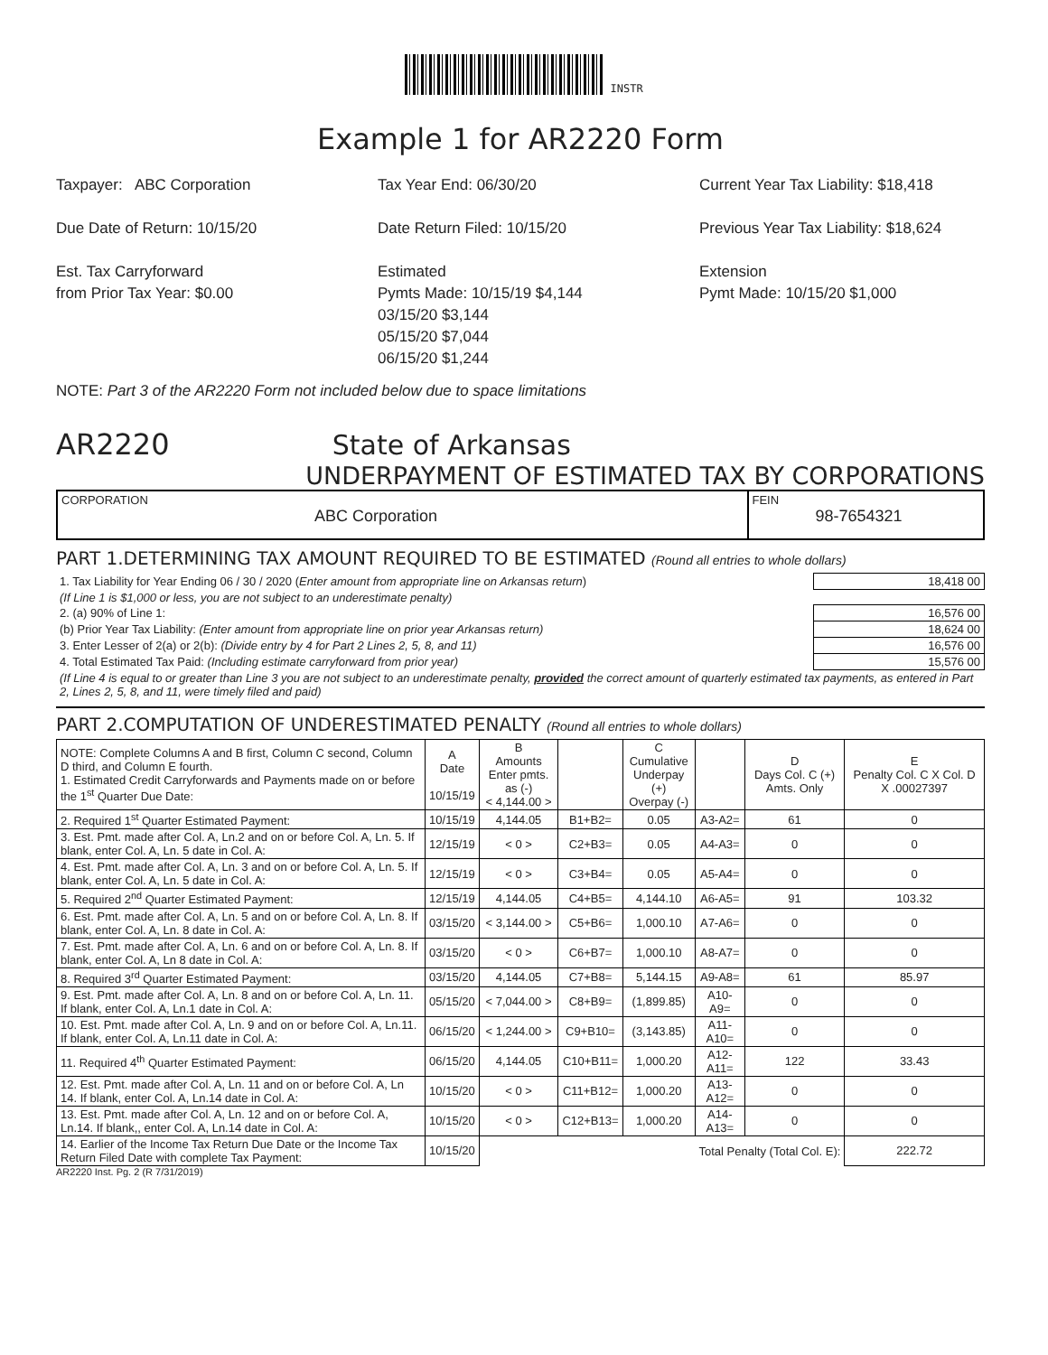INSTR
Example 1 for AR2220 Form
Taxpayer: ABC Corporation
Due Date of Return: 10/15/20
Est. Tax Carryforward
from Prior Tax Year: $0.00
Tax Year End: 06/30/20
Date Return Filed: 10/15/20
Estimated
Pymts Made: 10/15/19 $4,144
03/15/20 $3,144
05/15/20 $7,044
06/15/20 $1,244
Current Year Tax Liability: $18,418
Previous Year Tax Liability: $18,624
Extension
Pymt Made: 10/15/20 $1,000
NOTE: Part 3 of the AR2220 Form not included below due to space limitations
AR2220 State of Arkansas
UNDERPAYMENT OF ESTIMATED TAX BY CORPORATIONS
CORPORATION
ABC Corporation
FEIN
98-7654321
PART 1.DETERMINING TAX AMOUNT REQUIRED TO BE ESTIMATED (Round all entries to whole dollars)
| 1. Tax Liability for Year Ending 06 / 30 / 2020 ( Enter amount from appropriate line on Arkansas return ) | 18,418 00 |
| (If Line 1 is $1,000 or less, you are not subject to an underestimate penalty) | |
| 2. (a) 90% of Line 1: | 16,576 00 |
| (b) Prior Year Tax Liability: (Enter amount from appropriate line on prior year Arkansas return) | 18,624 00 |
| 3. Enter Lesser of 2(a) or 2(b): (Divide entry by 4 for Part 2 Lines 2, 5, 8, and 11) | 16,576 00 |
| 4. Total Estimated Tax Paid: (Including estimate carryforward from prior year) | 15,576 00 |
| (If Line 4 is equal to or greater than Line 3 you are not subject to an underestimate penalty, provided the correct amount of quarterly estimated tax payments, as entered in Part 2, Lines 2, 5, 8, and 11, were timely filed and paid) | |
PART 2.COMPUTATION OF UNDERESTIMATED PENALTY (Round all entries to whole dollars)
| NOTE: Complete Columns A and B first, Column C second, Column D third, and Column E fourth. 1. Estimated Credit Carryforwards and Payments made on or before the 1<sup>st</sup> Quarter Due Date: | A Date 10/15/19 | B Amounts Enter pmts. as (-) < 4,144.00 > | | C Cumulative Underpay (+) Overpay (-) | | D Days Col. C (+) Amts. Only | E Penalty Col. C X Col. D X .00027397 |
| --- | --- | --- | --- | --- | --- | --- | --- |
| 2. Required 1<sup>st</sup> Quarter Estimated Payment: | 10/15/19 | 4,144.05 | B1+B2= | 0.05 | A3-A2= | 61 | 0 |
| 3. Est. Pmt. made after Col. A, Ln.2 and on or before Col. A, Ln. 5. If blank, enter Col. A, Ln. 5 date in Col. A: | 12/15/19 | < 0 > | C2+B3= | 0.05 | A4-A3= | 0 | 0 |
| 4. Est. Pmt. made after Col. A, Ln. 3 and on or before Col. A, Ln. 5. If blank, enter Col. A, Ln. 5 date in Col. A: | 12/15/19 | < 0 > | C3+B4= | 0.05 | A5-A4= | 0 | 0 |
| 5. Required 2<sup>nd</sup> Quarter Estimated Payment: | 12/15/19 | 4,144.05 | C4+B5= | 4,144.10 | A6-A5= | 91 | 103.32 |
| 6. Est. Pmt. made after Col. A, Ln. 5 and on or before Col. A, Ln. 8. If blank, enter Col. A, Ln. 8 date in Col. A: | 03/15/20 | < 3,144.00 > | C5+B6= | 1,000.10 | A7-A6= | 0 | 0 |
| 7. Est. Pmt. made after Col. A, Ln. 6 and on or before Col. A, Ln. 8. If blank, enter Col. A, Ln 8 date in Col. A: | 03/15/20 | < 0 > | C6+B7= | 1,000.10 | A8-A7= | 0 | 0 |
| 8. Required 3<sup>rd</sup> Quarter Estimated Payment: | 03/15/20 | 4,144.05 | C7+B8= | 5,144.15 | A9-A8= | 61 | 85.97 |
| 9. Est. Pmt. made after Col. A, Ln. 8 and on or before Col. A, Ln. 11. If blank, enter Col. A, Ln.1 date in Col. A: | 05/15/20 | < 7,044.00 > | C8+B9= | (1,899.85) | A10-A9= | 0 | 0 |
| 10. Est. Pmt. made after Col. A, Ln. 9 and on or before Col. A, Ln.11. If blank, enter Col. A, Ln.11 date in Col. A: | 06/15/20 | < 1,244.00 > | C9+B10= | (3,143.85) | A11-A10= | 0 | 0 |
| 11. Required 4<sup>th</sup> Quarter Estimated Payment: | 06/15/20 | 4,144.05 | C10+B11= | 1,000.20 | A12-A11= | 122 | 33.43 |
| 12. Est. Pmt. made after Col. A, Ln. 11 and on or before Col. A, Ln 14. If blank, enter Col. A, Ln.14 date in Col. A: | 10/15/20 | < 0 > | C11+B12= | 1,000.20 | A13-A12= | 0 | 0 |
| 13. Est. Pmt. made after Col. A, Ln. 12 and on or before Col. A, Ln.14. If blank,, enter Col. A, Ln.14 date in Col. A: | 10/15/20 | < 0 > | C12+B13= | 1,000.20 | A14-A13= | 0 | 0 |
| 14. Earlier of the Income Tax Return Due Date or the Income Tax Return Filed Date with complete Tax Payment: | 10/15/20 | Total Penalty (Total Col. E): | | | | | 222.72 |
AR2220 Inst. Pg. 2 (R 7/31/2019)